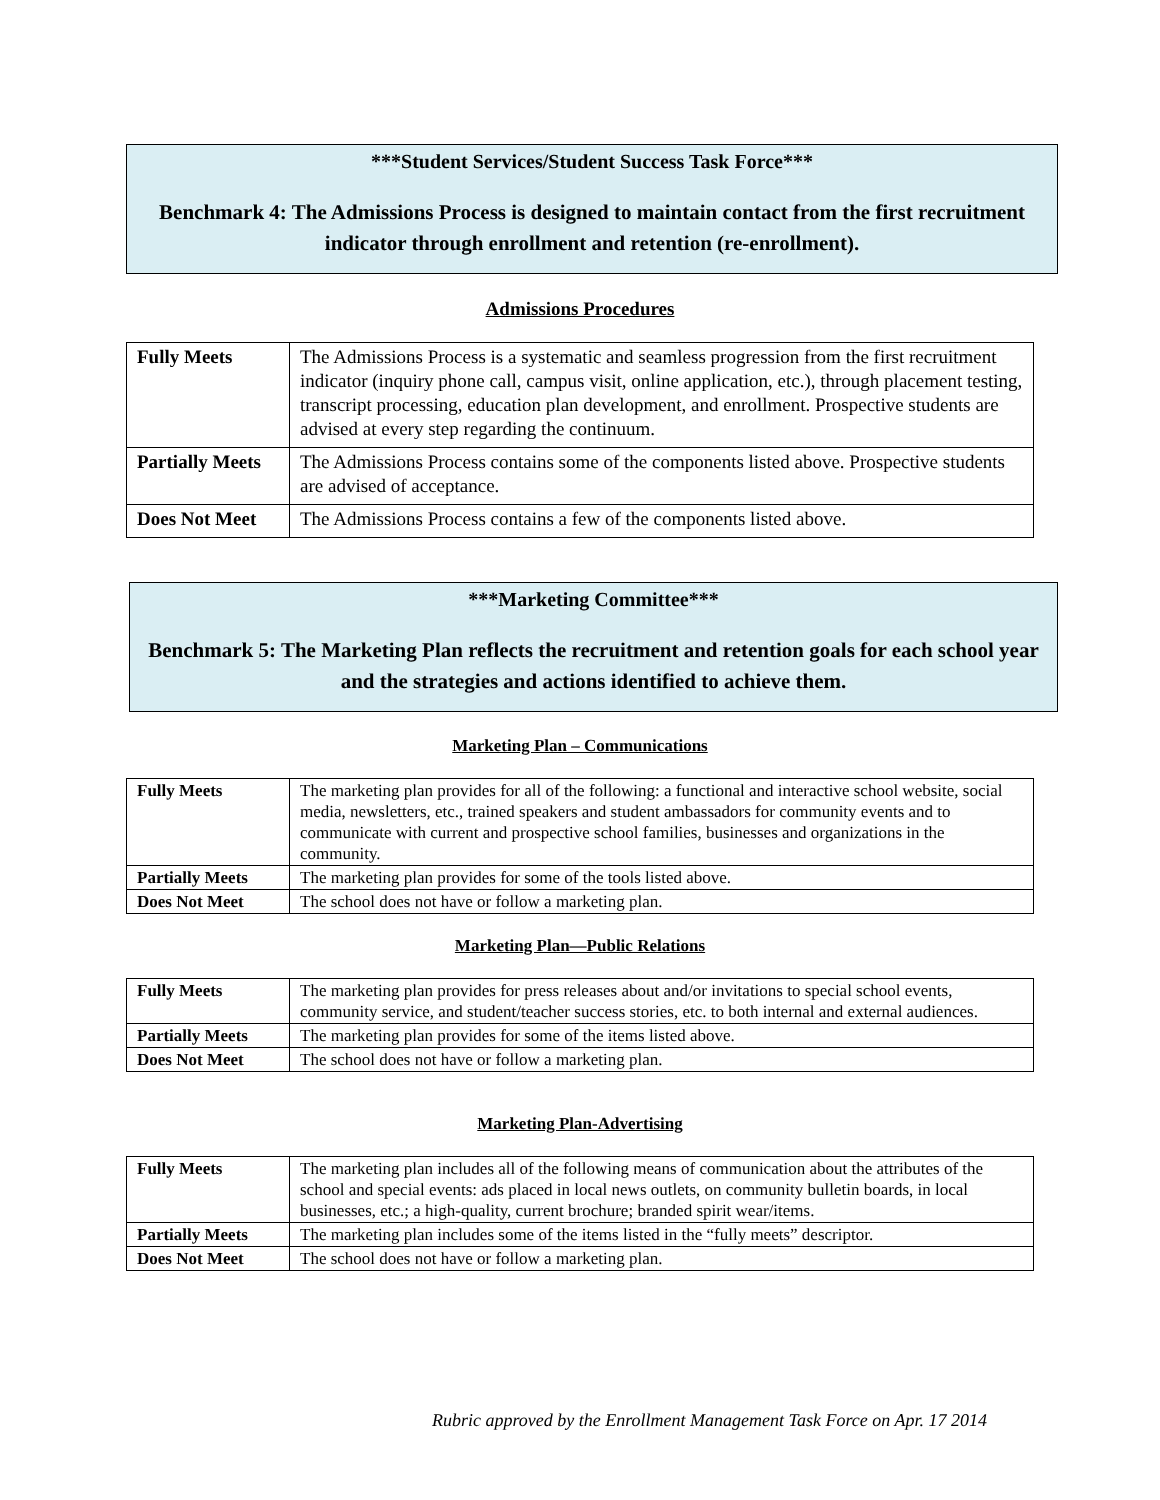***Student Services/Student Success Task Force***
Benchmark 4: The Admissions Process is designed to maintain contact from the first recruitment indicator through enrollment and retention (re-enrollment).
Admissions Procedures
| Fully Meets | The Admissions Process is a systematic and seamless progression from the first recruitment indicator (inquiry phone call, campus visit, online application, etc.), through placement testing, transcript processing, education plan development, and enrollment. Prospective students are advised at every step regarding the continuum. |
| Partially Meets | The Admissions Process contains some of the components listed above. Prospective students are advised of acceptance. |
| Does Not Meet | The Admissions Process contains a few of the components listed above. |
***Marketing Committee***
Benchmark 5: The Marketing Plan reflects the recruitment and retention goals for each school year and the strategies and actions identified to achieve them.
Marketing Plan – Communications
| Fully Meets | The marketing plan provides for all of the following: a functional and interactive school website, social media, newsletters, etc., trained speakers and student ambassadors for community events and to communicate with current and prospective school families, businesses and organizations in the community. |
| Partially Meets | The marketing plan provides for some of the tools listed above. |
| Does Not Meet | The school does not have or follow a marketing plan. |
Marketing Plan—Public Relations
| Fully Meets | The marketing plan provides for press releases about and/or invitations to special school events, community service, and student/teacher success stories, etc. to both internal and external audiences. |
| Partially Meets | The marketing plan provides for some of the items listed above. |
| Does Not Meet | The school does not have or follow a marketing plan. |
Marketing Plan-Advertising
| Fully Meets | The marketing plan includes all of the following means of communication about the attributes of the school and special events: ads placed in local news outlets, on community bulletin boards, in local businesses, etc.; a high-quality, current brochure; branded spirit wear/items. |
| Partially Meets | The marketing plan includes some of the items listed in the “fully meets” descriptor. |
| Does Not Meet | The school does not have or follow a marketing plan. |
Rubric approved by the Enrollment Management Task Force on Apr. 17 2014